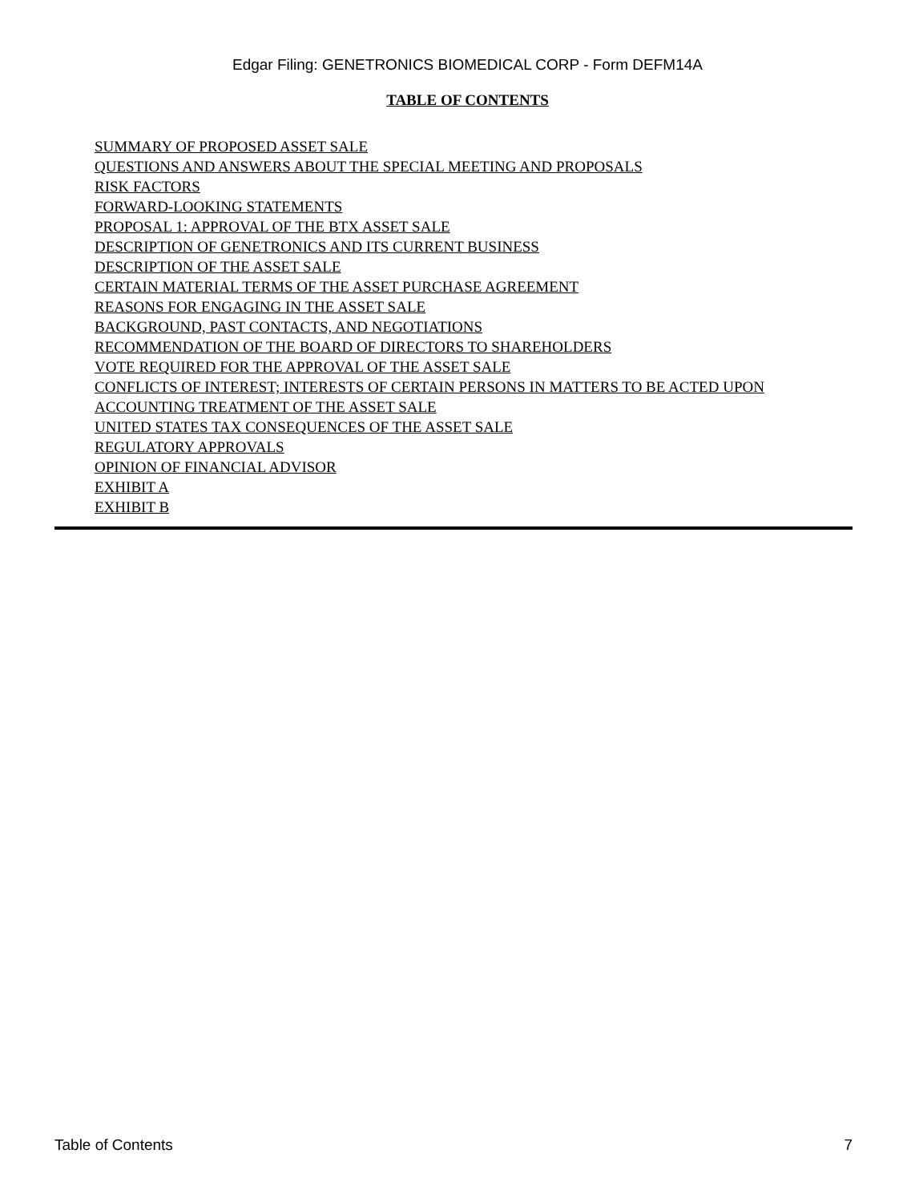Edgar Filing: GENETRONICS BIOMEDICAL CORP - Form DEFM14A
TABLE OF CONTENTS
SUMMARY OF PROPOSED ASSET SALE
QUESTIONS AND ANSWERS ABOUT THE SPECIAL MEETING AND PROPOSALS
RISK FACTORS
FORWARD-LOOKING STATEMENTS
PROPOSAL 1: APPROVAL OF THE BTX ASSET SALE
DESCRIPTION OF GENETRONICS AND ITS CURRENT BUSINESS
DESCRIPTION OF THE ASSET SALE
CERTAIN MATERIAL TERMS OF THE ASSET PURCHASE AGREEMENT
REASONS FOR ENGAGING IN THE ASSET SALE
BACKGROUND, PAST CONTACTS, AND NEGOTIATIONS
RECOMMENDATION OF THE BOARD OF DIRECTORS TO SHAREHOLDERS
VOTE REQUIRED FOR THE APPROVAL OF THE ASSET SALE
CONFLICTS OF INTEREST; INTERESTS OF CERTAIN PERSONS IN MATTERS TO BE ACTED UPON
ACCOUNTING TREATMENT OF THE ASSET SALE
UNITED STATES TAX CONSEQUENCES OF THE ASSET SALE
REGULATORY APPROVALS
OPINION OF FINANCIAL ADVISOR
EXHIBIT A
EXHIBIT B
Table of Contents 7